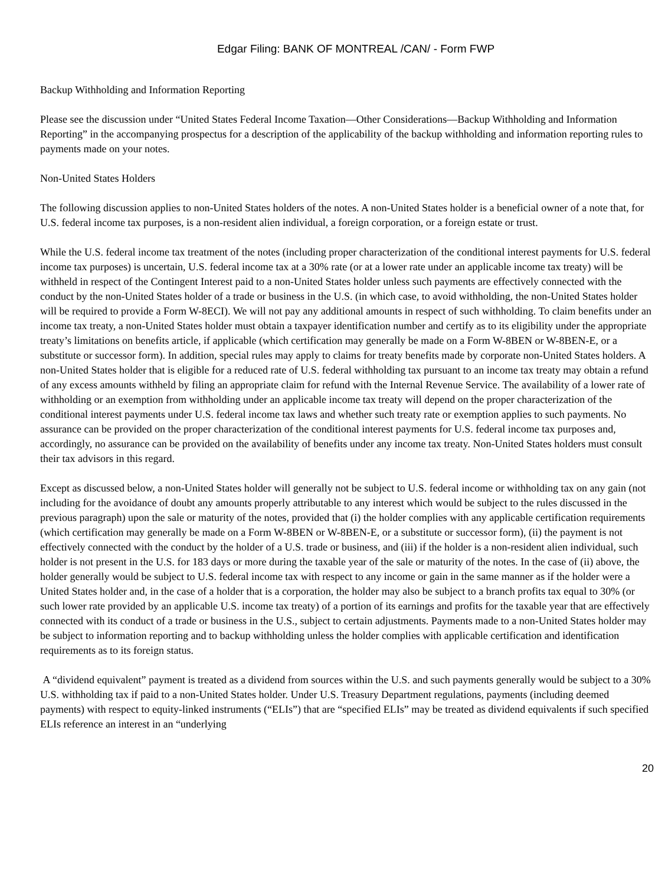Edgar Filing: BANK OF MONTREAL /CAN/ - Form FWP
Backup Withholding and Information Reporting
Please see the discussion under “United States Federal Income Taxation—Other Considerations—Backup Withholding and Information Reporting” in the accompanying prospectus for a description of the applicability of the backup withholding and information reporting rules to payments made on your notes.
Non-United States Holders
The following discussion applies to non-United States holders of the notes. A non-United States holder is a beneficial owner of a note that, for U.S. federal income tax purposes, is a non-resident alien individual, a foreign corporation, or a foreign estate or trust.
While the U.S. federal income tax treatment of the notes (including proper characterization of the conditional interest payments for U.S. federal income tax purposes) is uncertain, U.S. federal income tax at a 30% rate (or at a lower rate under an applicable income tax treaty) will be withheld in respect of the Contingent Interest paid to a non-United States holder unless such payments are effectively connected with the conduct by the non-United States holder of a trade or business in the U.S. (in which case, to avoid withholding, the non-United States holder will be required to provide a Form W-8ECI). We will not pay any additional amounts in respect of such withholding. To claim benefits under an income tax treaty, a non-United States holder must obtain a taxpayer identification number and certify as to its eligibility under the appropriate treaty’s limitations on benefits article, if applicable (which certification may generally be made on a Form W-8BEN or W-8BEN-E, or a substitute or successor form). In addition, special rules may apply to claims for treaty benefits made by corporate non-United States holders. A non-United States holder that is eligible for a reduced rate of U.S. federal withholding tax pursuant to an income tax treaty may obtain a refund of any excess amounts withheld by filing an appropriate claim for refund with the Internal Revenue Service. The availability of a lower rate of withholding or an exemption from withholding under an applicable income tax treaty will depend on the proper characterization of the conditional interest payments under U.S. federal income tax laws and whether such treaty rate or exemption applies to such payments. No assurance can be provided on the proper characterization of the conditional interest payments for U.S. federal income tax purposes and, accordingly, no assurance can be provided on the availability of benefits under any income tax treaty. Non-United States holders must consult their tax advisors in this regard.
Except as discussed below, a non-United States holder will generally not be subject to U.S. federal income or withholding tax on any gain (not including for the avoidance of doubt any amounts properly attributable to any interest which would be subject to the rules discussed in the previous paragraph) upon the sale or maturity of the notes, provided that (i) the holder complies with any applicable certification requirements (which certification may generally be made on a Form W-8BEN or W-8BEN-E, or a substitute or successor form), (ii) the payment is not effectively connected with the conduct by the holder of a U.S. trade or business, and (iii) if the holder is a non-resident alien individual, such holder is not present in the U.S. for 183 days or more during the taxable year of the sale or maturity of the notes. In the case of (ii) above, the holder generally would be subject to U.S. federal income tax with respect to any income or gain in the same manner as if the holder were a United States holder and, in the case of a holder that is a corporation, the holder may also be subject to a branch profits tax equal to 30% (or such lower rate provided by an applicable U.S. income tax treaty) of a portion of its earnings and profits for the taxable year that are effectively connected with its conduct of a trade or business in the U.S., subject to certain adjustments. Payments made to a non-United States holder may be subject to information reporting and to backup withholding unless the holder complies with applicable certification and identification requirements as to its foreign status.
A “dividend equivalent” payment is treated as a dividend from sources within the U.S. and such payments generally would be subject to a 30% U.S. withholding tax if paid to a non-United States holder. Under U.S. Treasury Department regulations, payments (including deemed payments) with respect to equity-linked instruments (“ELIs”) that are “specified ELIs” may be treated as dividend equivalents if such specified ELIs reference an interest in an “underlying
20